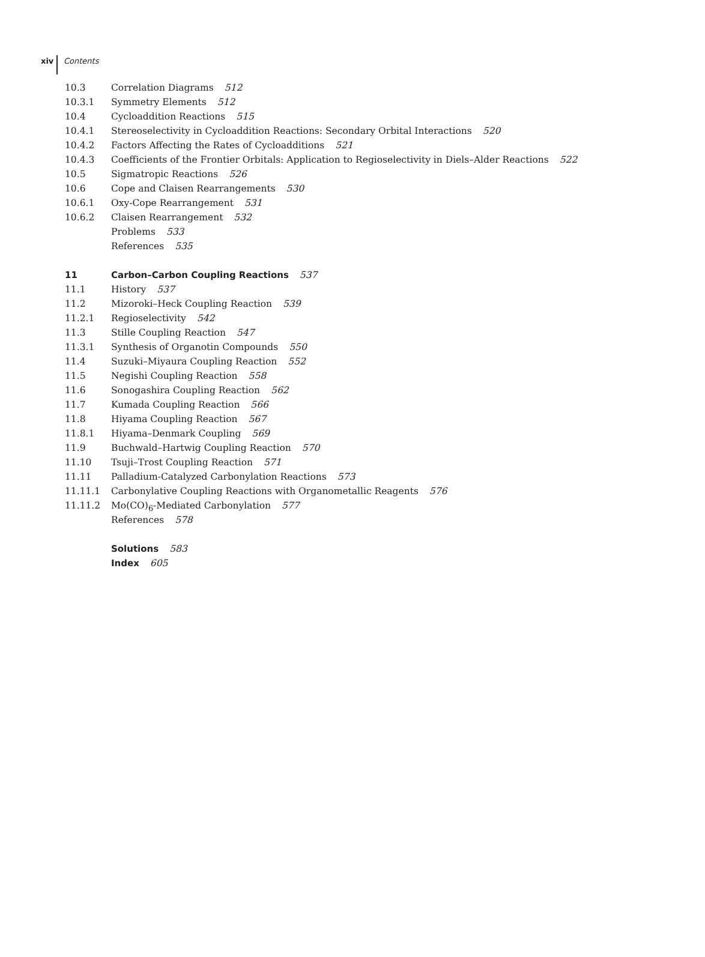xiv Contents
10.3 Correlation Diagrams 512
10.3.1 Symmetry Elements 512
10.4 Cycloaddition Reactions 515
10.4.1 Stereoselectivity in Cycloaddition Reactions: Secondary Orbital Interactions 520
10.4.2 Factors Affecting the Rates of Cycloadditions 521
10.4.3 Coefficients of the Frontier Orbitals: Application to Regioselectivity in Diels–Alder Reactions 522
10.5 Sigmatropic Reactions 526
10.6 Cope and Claisen Rearrangements 530
10.6.1 Oxy-Cope Rearrangement 531
10.6.2 Claisen Rearrangement 532
Problems 533
References 535
11 Carbon–Carbon Coupling Reactions 537
11.1 History 537
11.2 Mizoroki–Heck Coupling Reaction 539
11.2.1 Regioselectivity 542
11.3 Stille Coupling Reaction 547
11.3.1 Synthesis of Organotin Compounds 550
11.4 Suzuki–Miyaura Coupling Reaction 552
11.5 Negishi Coupling Reaction 558
11.6 Sonogashira Coupling Reaction 562
11.7 Kumada Coupling Reaction 566
11.8 Hiyama Coupling Reaction 567
11.8.1 Hiyama–Denmark Coupling 569
11.9 Buchwald–Hartwig Coupling Reaction 570
11.10 Tsuji–Trost Coupling Reaction 571
11.11 Palladium-Catalyzed Carbonylation Reactions 573
11.11.1 Carbonylative Coupling Reactions with Organometallic Reagents 576
11.11.2 Mo(CO)<sub>6</sub>-Mediated Carbonylation 577
References 578
Solutions 583
Index 605